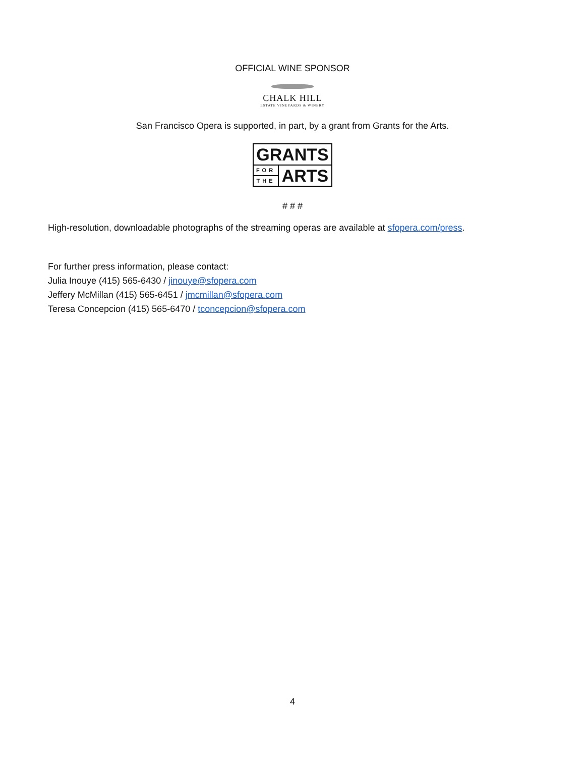OFFICIAL WINE SPONSOR
CHALK HILL
ESTATE VINEYARDS & WINERY
San Francisco Opera is supported, in part, by a grant from Grants for the Arts.
GRANTS
FOR
THE
ARTS
# # #
High-resolution, downloadable photographs of the streaming operas are available at sfopera.com/press.
For further press information, please contact:
Julia Inouye (415) 565-6430 / jinouye@sfopera.com
Jeffery McMillan (415) 565-6451 / jmcmillan@sfopera.com
Teresa Concepcion (415) 565-6470 / tconcepcion@sfopera.com
4